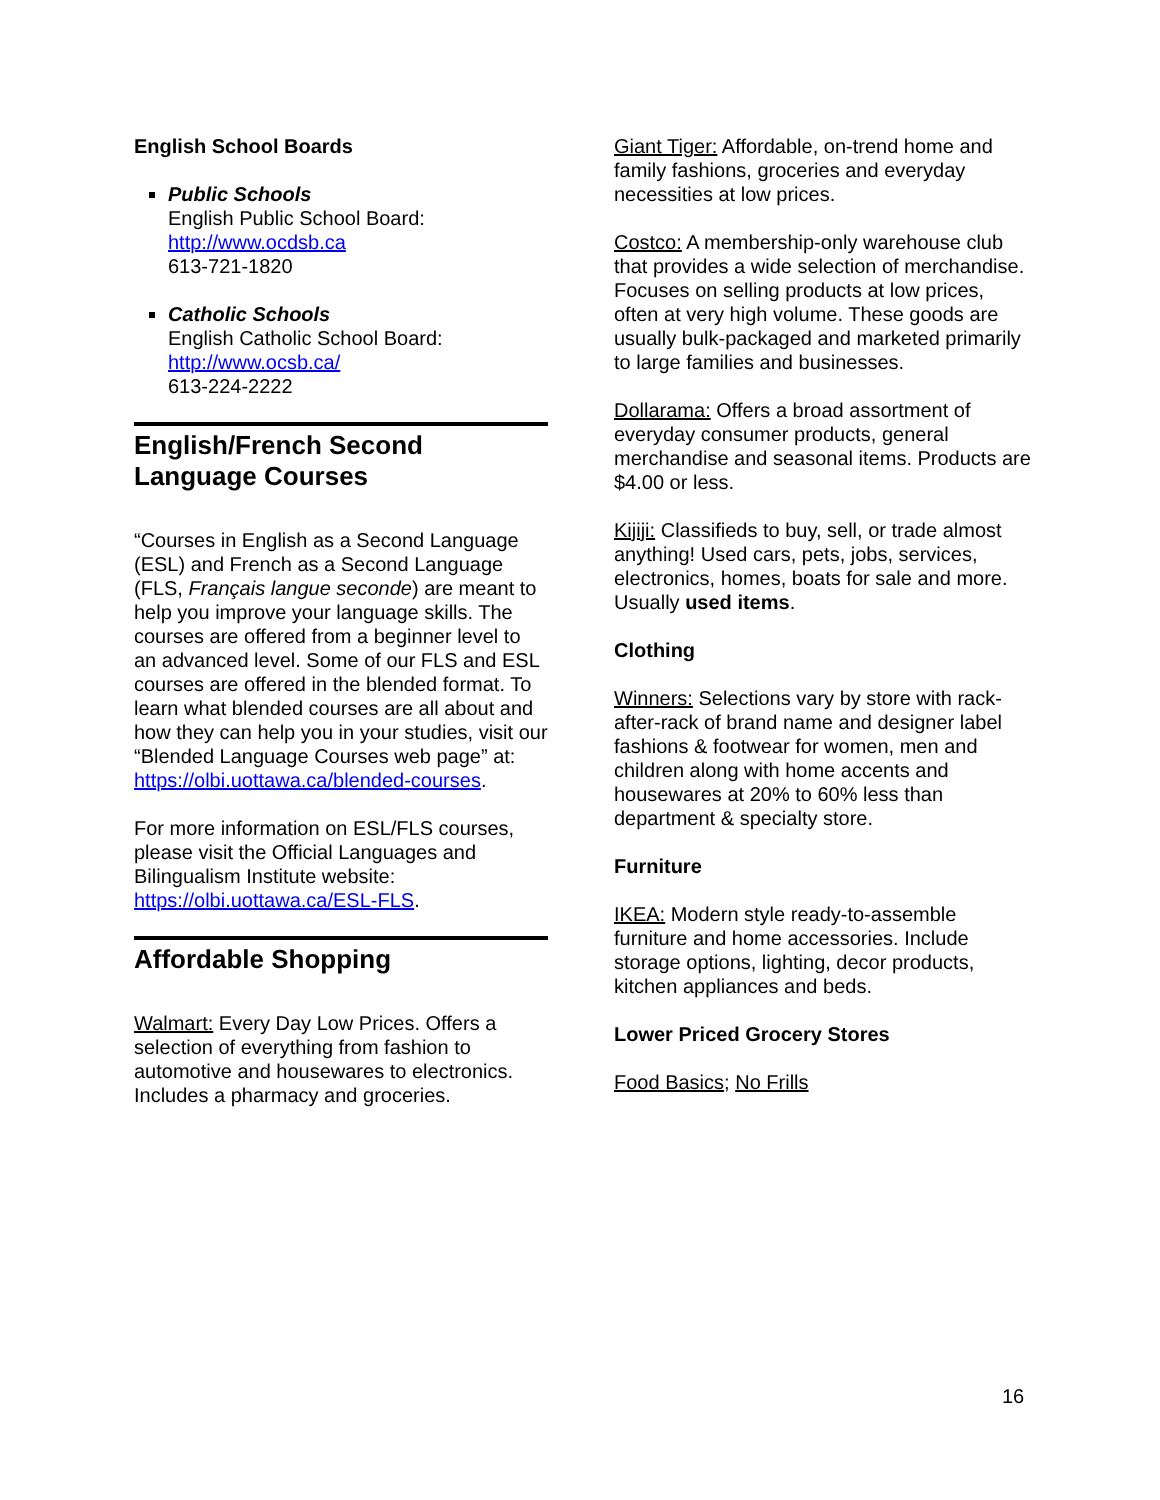English School Boards
Public Schools
English Public School Board:
http://www.ocdsb.ca
613-721-1820
Catholic Schools
English Catholic School Board:
http://www.ocsb.ca/
613-224-2222
English/French Second Language Courses
“Courses in English as a Second Language (ESL) and French as a Second Language (FLS, Français langue seconde) are meant to help you improve your language skills. The courses are offered from a beginner level to an advanced level. Some of our FLS and ESL courses are offered in the blended format. To learn what blended courses are all about and how they can help you in your studies, visit our “Blended Language Courses web page” at: https://olbi.uottawa.ca/blended-courses.
For more information on ESL/FLS courses, please visit the Official Languages and Bilingualism Institute website: https://olbi.uottawa.ca/ESL-FLS.
Affordable Shopping
Walmart: Every Day Low Prices. Offers a selection of everything from fashion to automotive and housewares to electronics. Includes a pharmacy and groceries.
Giant Tiger: Affordable, on-trend home and family fashions, groceries and everyday necessities at low prices.
Costco: A membership-only warehouse club that provides a wide selection of merchandise. Focuses on selling products at low prices, often at very high volume. These goods are usually bulk-packaged and marketed primarily to large families and businesses.
Dollarama: Offers a broad assortment of everyday consumer products, general merchandise and seasonal items. Products are $4.00 or less.
Kijiji: Classifieds to buy, sell, or trade almost anything! Used cars, pets, jobs, services, electronics, homes, boats for sale and more. Usually used items.
Clothing
Winners: Selections vary by store with rack-after-rack of brand name and designer label fashions & footwear for women, men and children along with home accents and housewares at 20% to 60% less than department & specialty store.
Furniture
IKEA: Modern style ready-to-assemble furniture and home accessories. Include storage options, lighting, decor products, kitchen appliances and beds.
Lower Priced Grocery Stores
Food Basics; No Frills
16